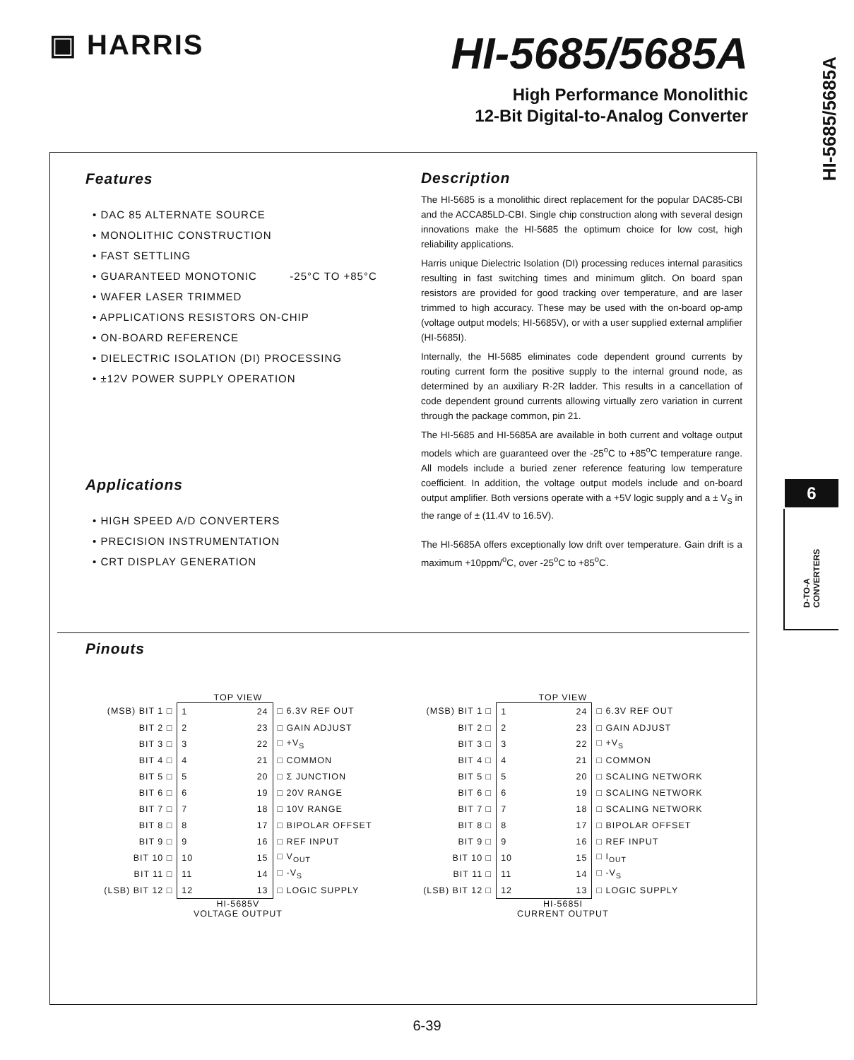▣ HARRIS
HI-5685/5685A
High Performance Monolithic
12-Bit Digital-to-Analog Converter
HI-5685/5685A
6
D-TO-A CONVERTERS
Features
• DAC 85 ALTERNATE SOURCE
• MONOLITHIC CONSTRUCTION
• FAST SETTLING
• GUARANTEED MONOTONIC -25°C TO +85°C
• WAFER LASER TRIMMED
• APPLICATIONS RESISTORS ON-CHIP
• ON-BOARD REFERENCE
• DIELECTRIC ISOLATION (DI) PROCESSING
• ±12V POWER SUPPLY OPERATION
Applications
• HIGH SPEED A/D CONVERTERS
• PRECISION INSTRUMENTATION
• CRT DISPLAY GENERATION
Description
The HI-5685 is a monolithic direct replacement for the popular DAC85-CBI and the ACCA85LD-CBI. Single chip construction along with several design innovations make the HI-5685 the optimum choice for low cost, high reliability applications.
Harris unique Dielectric Isolation (DI) processing reduces internal parasitics resulting in fast switching times and minimum glitch. On board span resistors are provided for good tracking over temperature, and are laser trimmed to high accuracy. These may be used with the on-board op-amp (voltage output models; HI-5685V), or with a user supplied external amplifier (HI-5685I).
Internally, the HI-5685 eliminates code dependent ground currents by routing current form the positive supply to the internal ground node, as determined by an auxiliary R-2R ladder. This results in a cancellation of code dependent ground currents allowing virtually zero variation in current through the package common, pin 21.
The HI-5685 and HI-5685A are available in both current and voltage output models which are guaranteed over the -25<sup>o</sup>C to +85<sup>o</sup>C temperature range. All models include a buried zener reference featuring low temperature coefficient. In addition, the voltage output models include and on-board output amplifier. Both versions operate with a +5V logic supply and a ± V<sub>S</sub> in the range of ± (11.4V to 16.5V).
The HI-5685A offers exceptionally low drift over temperature. Gain drift is a maximum +10ppm/<sup>o</sup>C, over -25<sup>o</sup>C to +85<sup>o</sup>C.
Pinouts
TOP VIEW
| (MSB) BIT 1 □ | 1 24 | □ 6.3V REF OUT |
| BIT 2 □ | 2 23 | □ GAIN ADJUST |
| BIT 3 □ | 3 22 | □ +V<sub>S</sub> |
| BIT 4 □ | 4 21 | □ COMMON |
| BIT 5 □ | 5 20 | □ Σ JUNCTION |
| BIT 6 □ | 6 19 | □ 20V RANGE |
| BIT 7 □ | 7 18 | □ 10V RANGE |
| BIT 8 □ | 8 17 | □ BIPOLAR OFFSET |
| BIT 9 □ | 9 16 | □ REF INPUT |
| BIT 10 □ | 10 15 | □ V<sub>OUT</sub> |
| BIT 11 □ | 11 14 | □ -V<sub>S</sub> |
| (LSB) BIT 12 □ | 12 13 | □ LOGIC SUPPLY |
HI-5685V
VOLTAGE OUTPUT
TOP VIEW
| (MSB) BIT 1 □ | 1 24 | □ 6.3V REF OUT |
| BIT 2 □ | 2 23 | □ GAIN ADJUST |
| BIT 3 □ | 3 22 | □ +V<sub>S</sub> |
| BIT 4 □ | 4 21 | □ COMMON |
| BIT 5 □ | 5 20 | □ SCALING NETWORK |
| BIT 6 □ | 6 19 | □ SCALING NETWORK |
| BIT 7 □ | 7 18 | □ SCALING NETWORK |
| BIT 8 □ | 8 17 | □ BIPOLAR OFFSET |
| BIT 9 □ | 9 16 | □ REF INPUT |
| BIT 10 □ | 10 15 | □ I<sub>OUT</sub> |
| BIT 11 □ | 11 14 | □ -V<sub>S</sub> |
| (LSB) BIT 12 □ | 12 13 | □ LOGIC SUPPLY |
HI-5685I
CURRENT OUTPUT
6-39